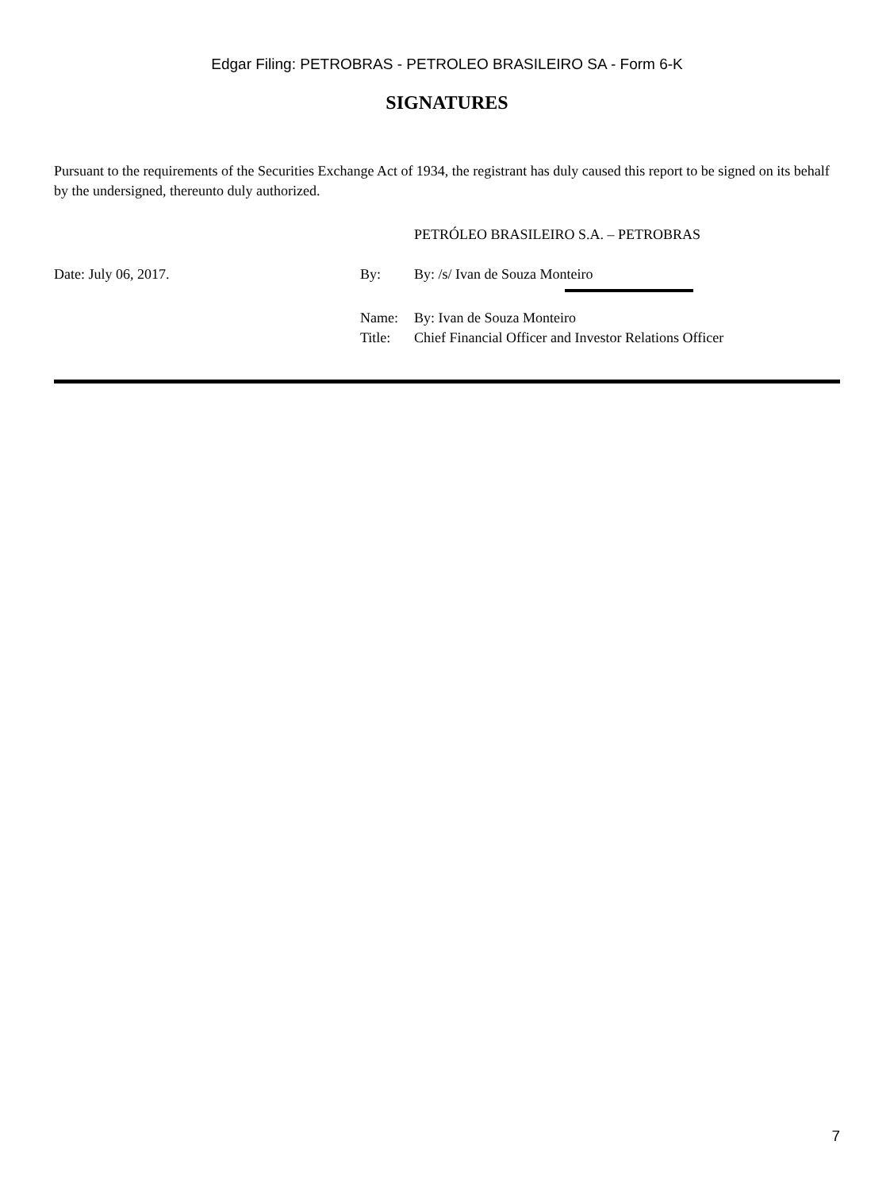Edgar Filing: PETROBRAS - PETROLEO BRASILEIRO SA - Form 6-K
SIGNATURES
Pursuant to the requirements of the Securities Exchange Act of 1934, the registrant has duly caused this report to be signed on its behalf by the undersigned, thereunto duly authorized.
| | | PETRÓLEO BRASILEIRO S.A. – PETROBRAS |
| Date: July 06, 2017. | By: | By: /s/ Ivan de Souza Monteiro |
| | Name: Title: | By: Ivan de Souza Monteiro Chief Financial Officer and Investor Relations Officer |
7